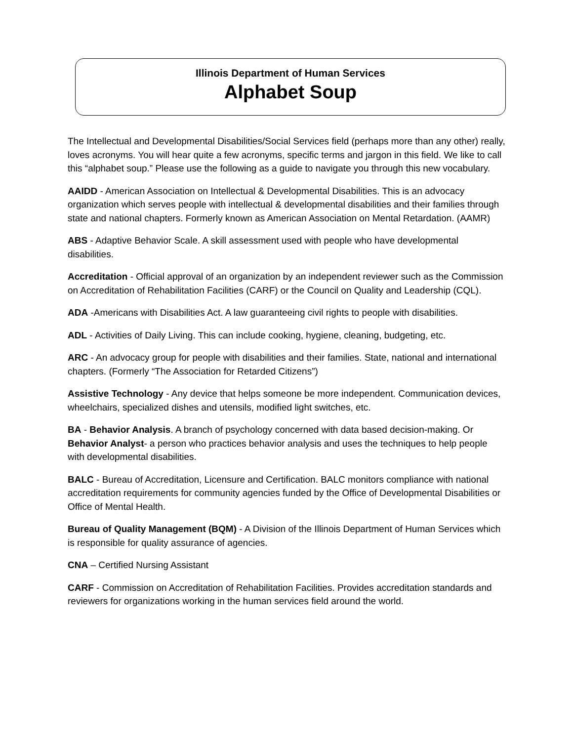Illinois Department of Human Services
Alphabet Soup
The Intellectual and Developmental Disabilities/Social Services field (perhaps more than any other) really, loves acronyms. You will hear quite a few acronyms, specific terms and jargon in this field. We like to call this “alphabet soup.” Please use the following as a guide to navigate you through this new vocabulary.
AAIDD - American Association on Intellectual & Developmental Disabilities. This is an advocacy organization which serves people with intellectual & developmental disabilities and their families through state and national chapters. Formerly known as American Association on Mental Retardation. (AAMR)
ABS - Adaptive Behavior Scale. A skill assessment used with people who have developmental disabilities.
Accreditation - Official approval of an organization by an independent reviewer such as the Commission on Accreditation of Rehabilitation Facilities (CARF) or the Council on Quality and Leadership (CQL).
ADA -Americans with Disabilities Act. A law guaranteeing civil rights to people with disabilities.
ADL - Activities of Daily Living. This can include cooking, hygiene, cleaning, budgeting, etc.
ARC - An advocacy group for people with disabilities and their families. State, national and international chapters. (Formerly “The Association for Retarded Citizens”)
Assistive Technology - Any device that helps someone be more independent. Communication devices, wheelchairs, specialized dishes and utensils, modified light switches, etc.
BA - Behavior Analysis. A branch of psychology concerned with data based decision-making. Or Behavior Analyst- a person who practices behavior analysis and uses the techniques to help people with developmental disabilities.
BALC - Bureau of Accreditation, Licensure and Certification. BALC monitors compliance with national accreditation requirements for community agencies funded by the Office of Developmental Disabilities or Office of Mental Health.
Bureau of Quality Management (BQM) - A Division of the Illinois Department of Human Services which is responsible for quality assurance of agencies.
CNA – Certified Nursing Assistant
CARF - Commission on Accreditation of Rehabilitation Facilities. Provides accreditation standards and reviewers for organizations working in the human services field around the world.